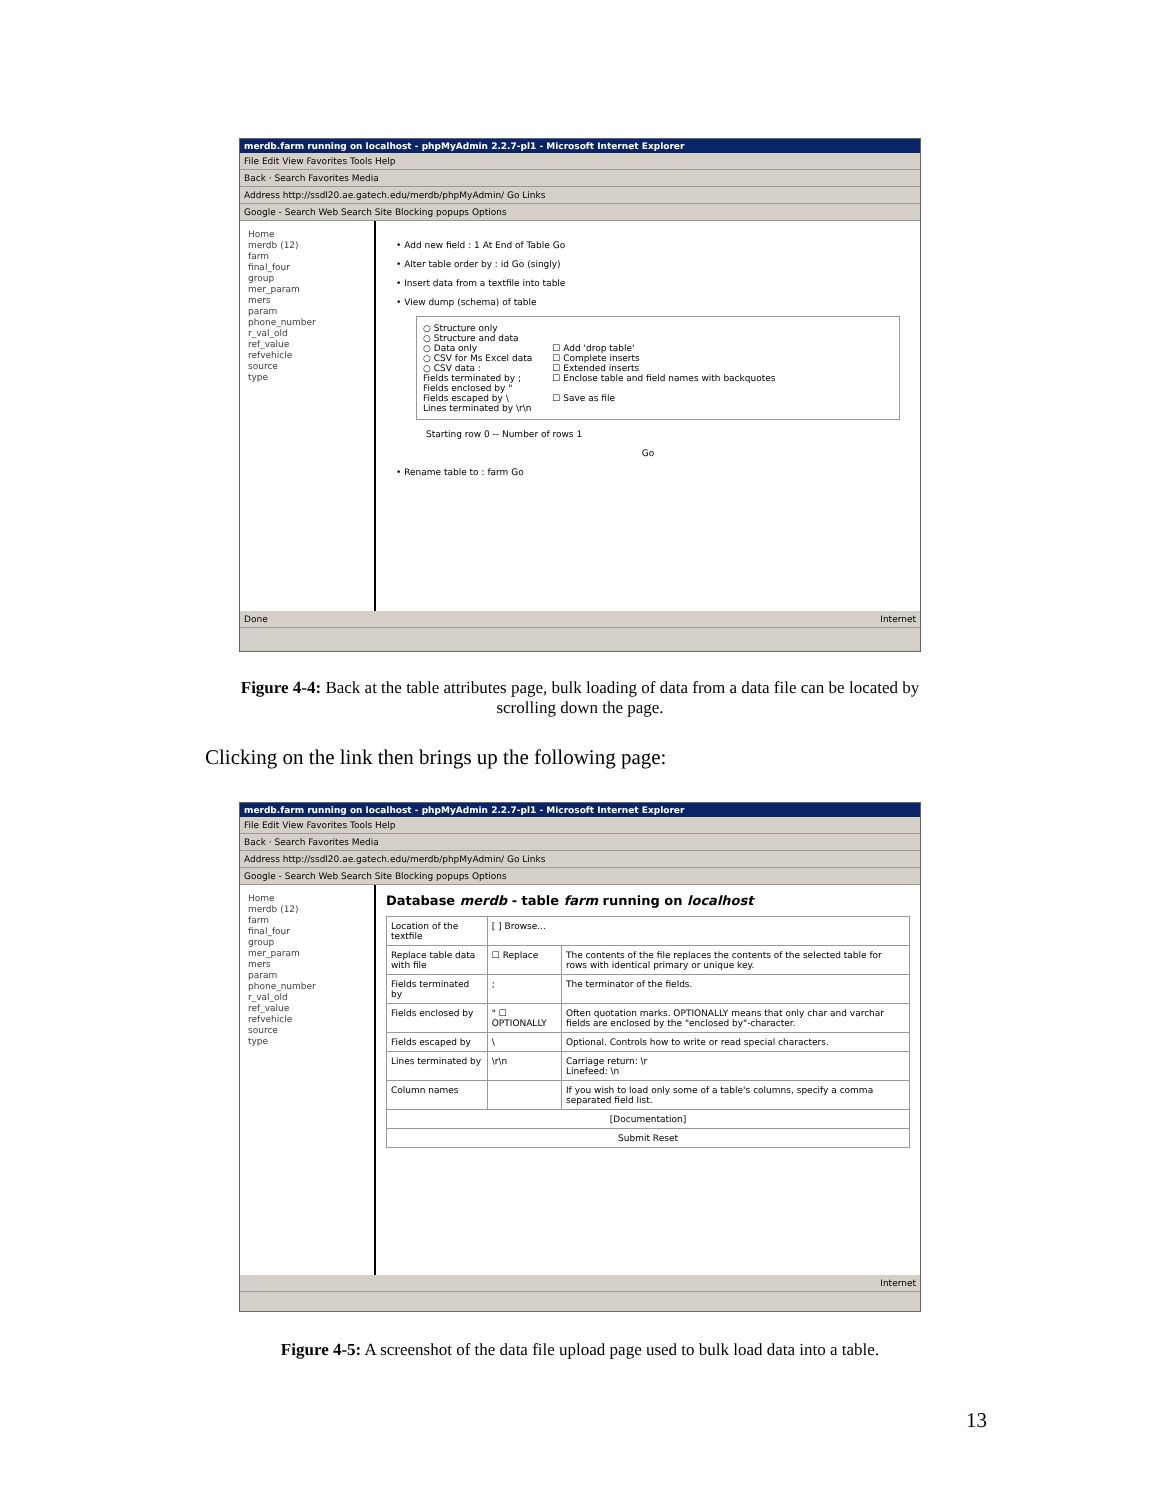merdb.farm running on localhost - phpMyAdmin 2.2.7-pl1 - Microsoft Internet Explorer
File Edit View Favorites Tools Help
Back · Search Favorites Media
Address http://ssdl20.ae.gatech.edu/merdb/phpMyAdmin/ Go Links
Google - Search Web Search Site Blocking popups Options
Home
merdb (12)
farm
final_four
group
mer_param
mers
param
phone_number
r_val_old
ref_value
refvehicle
source
type
• Add new field : 1 At End of Table Go
• Alter table order by : id Go (singly)
• Insert data from a textfile into table
• View dump (schema) of table
○ Structure only
○ Structure and data
○ Data only
○ CSV for Ms Excel data
○ CSV data :
Fields terminated by ;
Fields enclosed by "
Fields escaped by \
Lines terminated by \r\n
☐ Add 'drop table'
☐ Complete inserts
☐ Extended inserts
☐ Enclose table and field names with backquotes
☐ Save as file
Starting row 0 -- Number of rows 1
Go
• Rename table to : farm Go
Done Internet
Figure 4-4: Back at the table attributes page, bulk loading of data from a data file can be located by
scrolling down the page.
Clicking on the link then brings up the following page:
merdb.farm running on localhost - phpMyAdmin 2.2.7-pl1 - Microsoft Internet Explorer
File Edit View Favorites Tools Help
Back · Search Favorites Media
Address http://ssdl20.ae.gatech.edu/merdb/phpMyAdmin/ Go Links
Google - Search Web Search Site Blocking popups Options
Home
merdb (12)
farm
final_four
group
mer_param
mers
param
phone_number
r_val_old
ref_value
refvehicle
source
type
Database merdb - table farm running on localhost
| Location of the textfile | [ ] Browse... | |
| Replace table data with file | ☐ Replace | The contents of the file replaces the contents of the selected table for rows with identical primary or unique key. |
| Fields terminated by | ; | The terminator of the fields. |
| Fields enclosed by | " ☐ OPTIONALLY | Often quotation marks. OPTIONALLY means that only char and varchar fields are enclosed by the "enclosed by"-character. |
| Fields escaped by | \ | Optional. Controls how to write or read special characters. |
| Lines terminated by | \r\n | Carriage return: \r Linefeed: \n |
| Column names | | If you wish to load only some of a table's columns, specify a comma separated field list. |
| [Documentation] | | |
| Submit Reset | | |
Internet
Figure 4-5: A screenshot of the data file upload page used to bulk load data into a table.
13